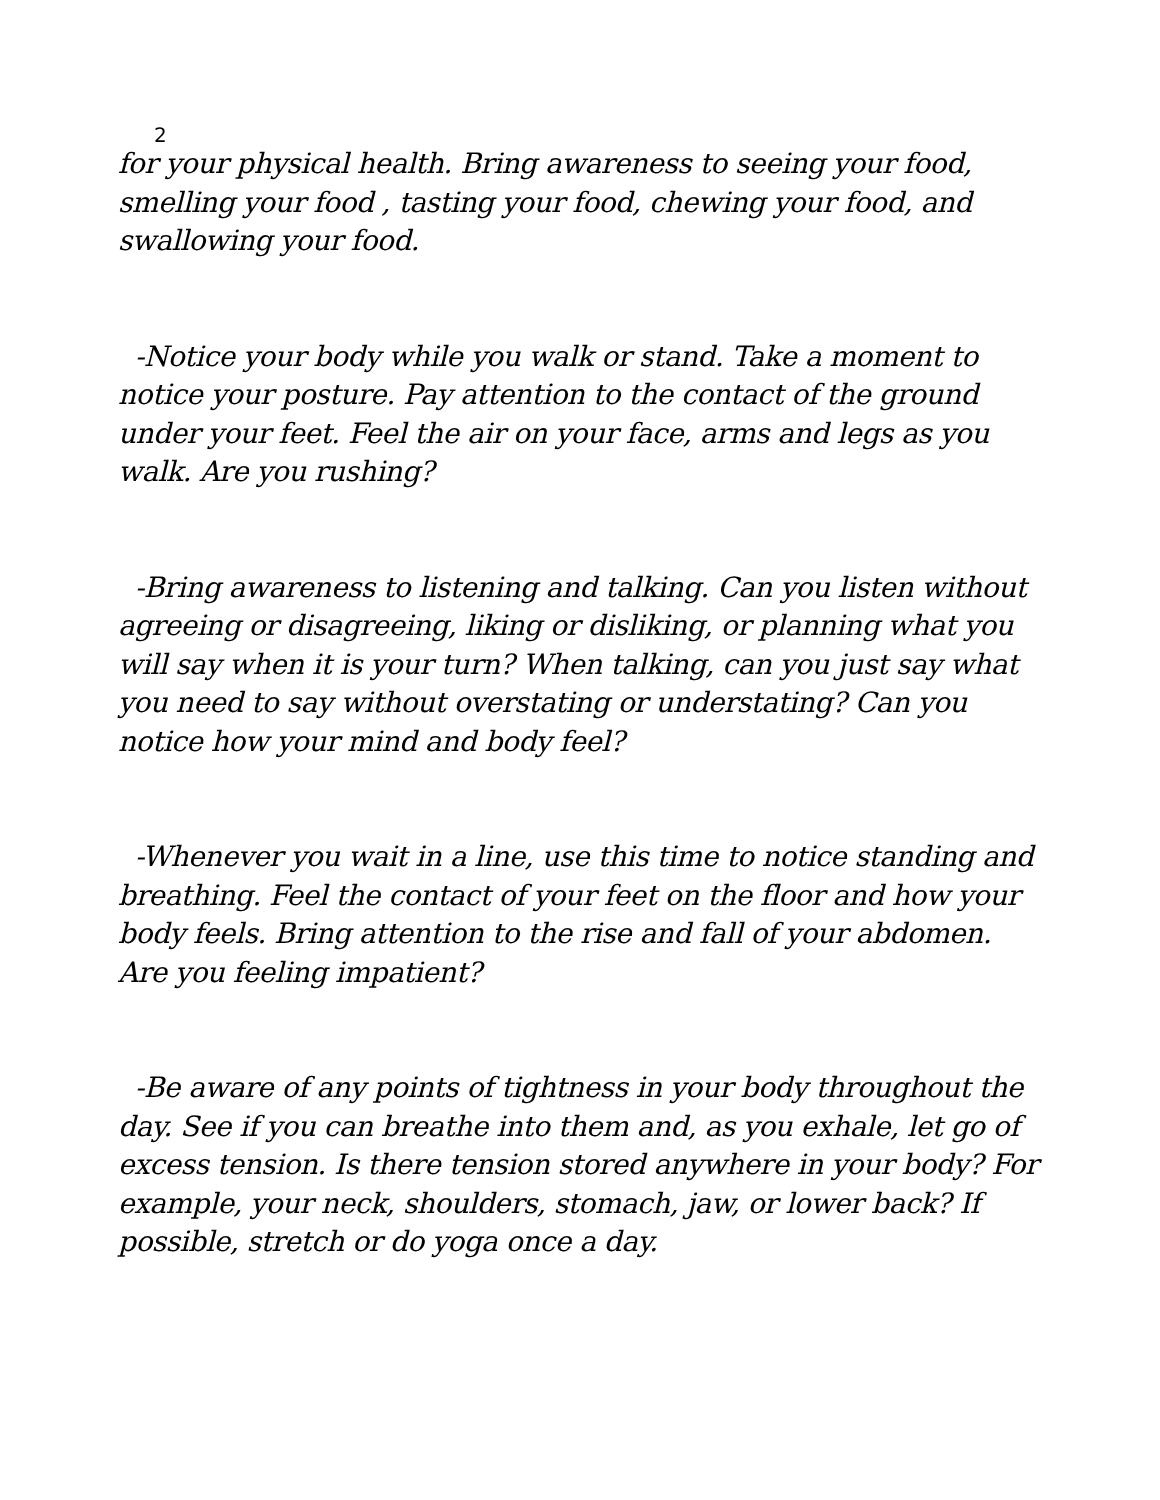2
for your physical health. Bring awareness to seeing your food, smelling your food , tasting your food, chewing your food, and swallowing your food.
-Notice your body while you walk or stand. Take a moment to notice your posture. Pay attention to the contact of the ground under your feet. Feel the air on your face, arms and legs as you walk. Are you rushing?
-Bring awareness to listening and talking. Can you listen without agreeing or disagreeing, liking or disliking, or planning what you will say when it is your turn? When talking, can you just say what you need to say without overstating or understating? Can you notice how your mind and body feel?
-Whenever you wait in a line, use this time to notice standing and breathing. Feel the contact of your feet on the floor and how your body feels. Bring attention to the rise and fall of your abdomen. Are you feeling impatient?
-Be aware of any points of tightness in your body throughout the day. See if you can breathe into them and, as you exhale, let go of excess tension. Is there tension stored anywhere in your body? For example, your neck, shoulders, stomach, jaw, or lower back? If possible, stretch or do yoga once a day.